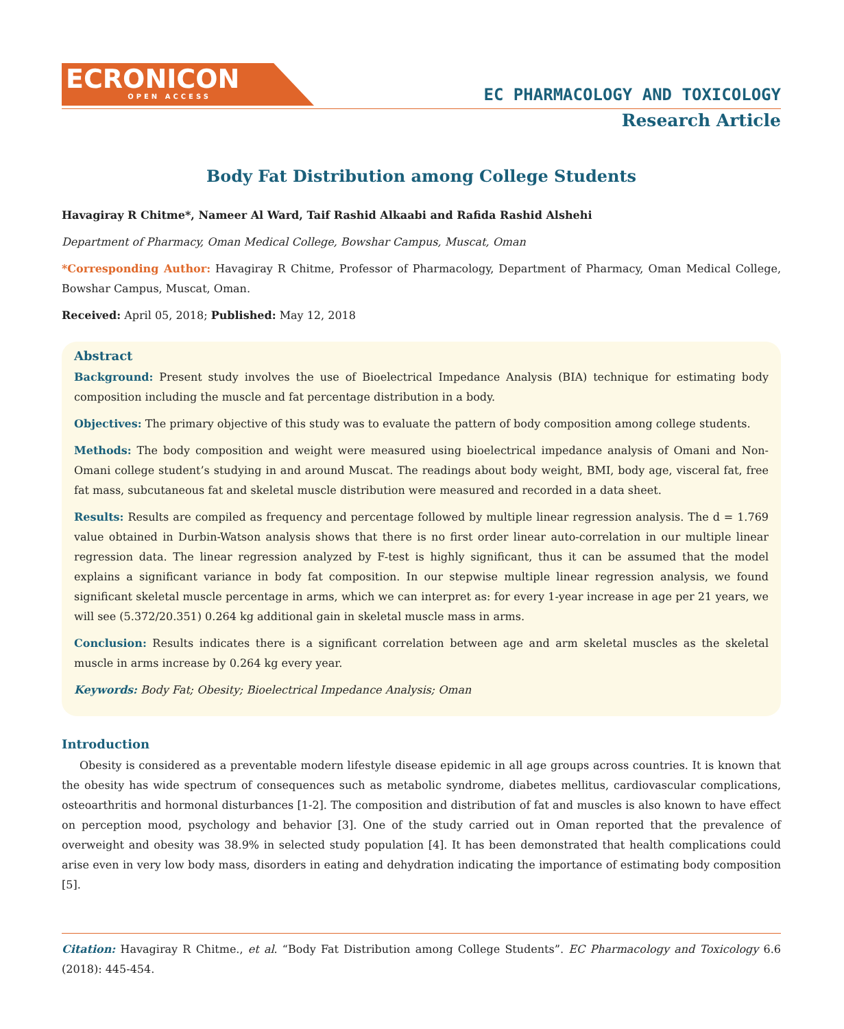ECRONICON
OPEN ACCESS
EC PHARMACOLOGY AND TOXICOLOGY
Research Article
Body Fat Distribution among College Students
Havagiray R Chitme*, Nameer Al Ward, Taif Rashid Alkaabi and Rafida Rashid Alshehi
Department of Pharmacy, Oman Medical College, Bowshar Campus, Muscat, Oman
*Corresponding Author: Havagiray R Chitme, Professor of Pharmacology, Department of Pharmacy, Oman Medical College, Bowshar Campus, Muscat, Oman.
Received: April 05, 2018; Published: May 12, 2018
Abstract
Background: Present study involves the use of Bioelectrical Impedance Analysis (BIA) technique for estimating body composition including the muscle and fat percentage distribution in a body.
Objectives: The primary objective of this study was to evaluate the pattern of body composition among college students.
Methods: The body composition and weight were measured using bioelectrical impedance analysis of Omani and Non-Omani college student’s studying in and around Muscat. The readings about body weight, BMI, body age, visceral fat, free fat mass, subcutaneous fat and skeletal muscle distribution were measured and recorded in a data sheet.
Results: Results are compiled as frequency and percentage followed by multiple linear regression analysis. The d = 1.769 value obtained in Durbin-Watson analysis shows that there is no first order linear auto-correlation in our multiple linear regression data. The linear regression analyzed by F-test is highly significant, thus it can be assumed that the model explains a significant variance in body fat composition. In our stepwise multiple linear regression analysis, we found significant skeletal muscle percentage in arms, which we can interpret as: for every 1-year increase in age per 21 years, we will see (5.372/20.351) 0.264 kg additional gain in skeletal muscle mass in arms.
Conclusion: Results indicates there is a significant correlation between age and arm skeletal muscles as the skeletal muscle in arms increase by 0.264 kg every year.
Keywords: Body Fat; Obesity; Bioelectrical Impedance Analysis; Oman
Introduction
Obesity is considered as a preventable modern lifestyle disease epidemic in all age groups across countries. It is known that the obesity has wide spectrum of consequences such as metabolic syndrome, diabetes mellitus, cardiovascular complications, osteoarthritis and hormonal disturbances [1-2]. The composition and distribution of fat and muscles is also known to have effect on perception mood, psychology and behavior [3]. One of the study carried out in Oman reported that the prevalence of overweight and obesity was 38.9% in selected study population [4]. It has been demonstrated that health complications could arise even in very low body mass, disorders in eating and dehydration indicating the importance of estimating body composition [5].
Citation: Havagiray R Chitme., et al. “Body Fat Distribution among College Students”. EC Pharmacology and Toxicology 6.6 (2018): 445-454.